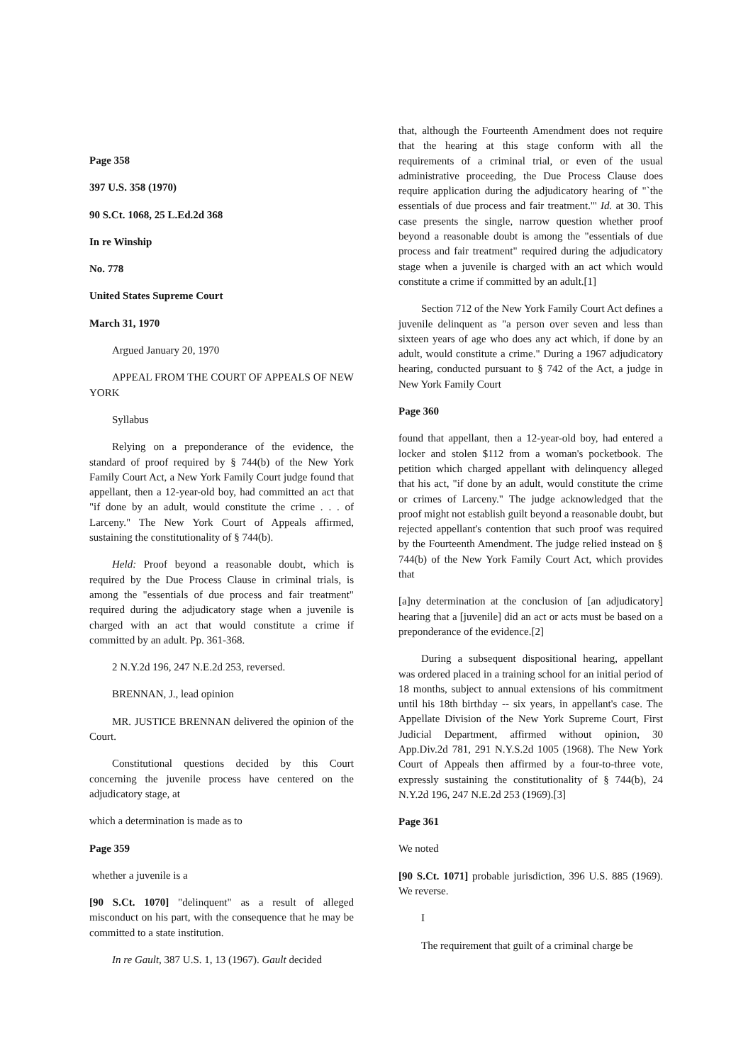Page 358
397 U.S. 358 (1970)
90 S.Ct. 1068, 25 L.Ed.2d 368
In re Winship
No. 778
United States Supreme Court
March 31, 1970
Argued January 20, 1970
APPEAL FROM THE COURT OF APPEALS OF NEW YORK
Syllabus
Relying on a preponderance of the evidence, the standard of proof required by § 744(b) of the New York Family Court Act, a New York Family Court judge found that appellant, then a 12-year-old boy, had committed an act that "if done by an adult, would constitute the crime . . . of Larceny." The New York Court of Appeals affirmed, sustaining the constitutionality of § 744(b).
Held: Proof beyond a reasonable doubt, which is required by the Due Process Clause in criminal trials, is among the "essentials of due process and fair treatment" required during the adjudicatory stage when a juvenile is charged with an act that would constitute a crime if committed by an adult. Pp. 361-368.
2 N.Y.2d 196, 247 N.E.2d 253, reversed.
BRENNAN, J., lead opinion
MR. JUSTICE BRENNAN delivered the opinion of the Court.
Constitutional questions decided by this Court concerning the juvenile process have centered on the adjudicatory stage, at
which a determination is made as to
Page 359
whether a juvenile is a
[90 S.Ct. 1070] "delinquent" as a result of alleged misconduct on his part, with the consequence that he may be committed to a state institution.
In re Gault, 387 U.S. 1, 13 (1967). Gault decided
that, although the Fourteenth Amendment does not require that the hearing at this stage conform with all the requirements of a criminal trial, or even of the usual administrative proceeding, the Due Process Clause does require application during the adjudicatory hearing of "`the essentials of due process and fair treatment.'" Id. at 30. This case presents the single, narrow question whether proof beyond a reasonable doubt is among the "essentials of due process and fair treatment" required during the adjudicatory stage when a juvenile is charged with an act which would constitute a crime if committed by an adult.[1]
Section 712 of the New York Family Court Act defines a juvenile delinquent as "a person over seven and less than sixteen years of age who does any act which, if done by an adult, would constitute a crime." During a 1967 adjudicatory hearing, conducted pursuant to § 742 of the Act, a judge in New York Family Court
Page 360
found that appellant, then a 12-year-old boy, had entered a locker and stolen $112 from a woman's pocketbook. The petition which charged appellant with delinquency alleged that his act, "if done by an adult, would constitute the crime or crimes of Larceny." The judge acknowledged that the proof might not establish guilt beyond a reasonable doubt, but rejected appellant's contention that such proof was required by the Fourteenth Amendment. The judge relied instead on § 744(b) of the New York Family Court Act, which provides that
[a]ny determination at the conclusion of [an adjudicatory] hearing that a [juvenile] did an act or acts must be based on a preponderance of the evidence.[2]
During a subsequent dispositional hearing, appellant was ordered placed in a training school for an initial period of 18 months, subject to annual extensions of his commitment until his 18th birthday -- six years, in appellant's case. The Appellate Division of the New York Supreme Court, First Judicial Department, affirmed without opinion, 30 App.Div.2d 781, 291 N.Y.S.2d 1005 (1968). The New York Court of Appeals then affirmed by a four-to-three vote, expressly sustaining the constitutionality of § 744(b), 24 N.Y.2d 196, 247 N.E.2d 253 (1969).[3]
Page 361
We noted
[90 S.Ct. 1071] probable jurisdiction, 396 U.S. 885 (1969). We reverse.
I
The requirement that guilt of a criminal charge be